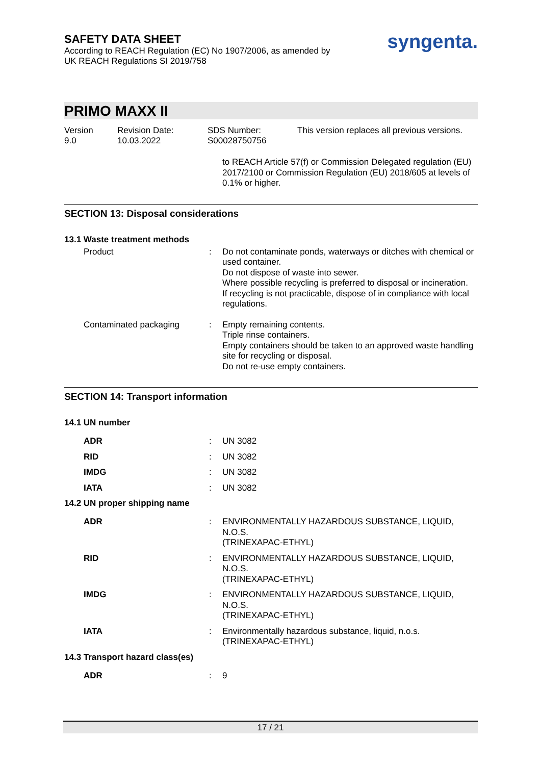SAFETY DATA SHEET
According to REACH Regulation (EC) No 1907/2006, as amended by
UK REACH Regulations SI 2019/758
syngenta.
PRIMO MAXX II
Version
9.0
Revision Date:
10.03.2022
SDS Number:
S00028750756
This version replaces all previous versions.
to REACH Article 57(f) or Commission Delegated regulation (EU) 2017/2100 or Commission Regulation (EU) 2018/605 at levels of 0.1% or higher.
SECTION 13: Disposal considerations
13.1 Waste treatment methods
Product : Do not contaminate ponds, waterways or ditches with chemical or used container.
Do not dispose of waste into sewer.
Where possible recycling is preferred to disposal or incineration.
If recycling is not practicable, dispose of in compliance with local regulations.
Contaminated packaging : Empty remaining contents.
Triple rinse containers.
Empty containers should be taken to an approved waste handling site for recycling or disposal.
Do not re-use empty containers.
SECTION 14: Transport information
14.1 UN number
ADR : UN 3082
RID : UN 3082
IMDG : UN 3082
IATA : UN 3082
14.2 UN proper shipping name
ADR : ENVIRONMENTALLY HAZARDOUS SUBSTANCE, LIQUID, N.O.S.
(TRINEXAPAC-ETHYL)
RID : ENVIRONMENTALLY HAZARDOUS SUBSTANCE, LIQUID, N.O.S.
(TRINEXAPAC-ETHYL)
IMDG : ENVIRONMENTALLY HAZARDOUS SUBSTANCE, LIQUID, N.O.S.
(TRINEXAPAC-ETHYL)
IATA : Environmentally hazardous substance, liquid, n.o.s.
(TRINEXAPAC-ETHYL)
14.3 Transport hazard class(es)
ADR : 9
17 / 21